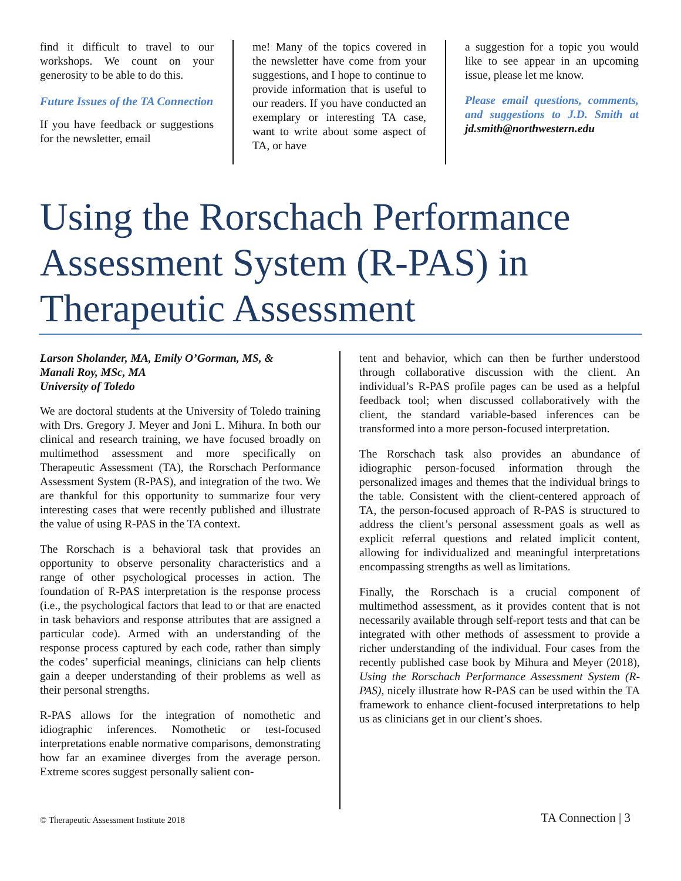find it difficult to travel to our workshops. We count on your generosity to be able to do this.
Future Issues of the TA Connection
If you have feedback or suggestions for the newsletter, email
me! Many of the topics covered in the newsletter have come from your suggestions, and I hope to continue to provide information that is useful to our readers. If you have conducted an exemplary or interesting TA case, want to write about some aspect of TA, or have
a suggestion for a topic you would like to see appear in an upcoming issue, please let me know.
Please email questions, comments, and suggestions to J.D. Smith at jd.smith@northwestern.edu
Using the Rorschach Performance Assessment System (R-PAS) in Therapeutic Assessment
Larson Sholander, MA, Emily O’Gorman, MS, &
Manali Roy, MSc, MA
University of Toledo
We are doctoral students at the University of Toledo training with Drs. Gregory J. Meyer and Joni L. Mihura. In both our clinical and research training, we have focused broadly on multimethod assessment and more specifically on Therapeutic Assessment (TA), the Rorschach Performance Assessment System (R-PAS), and integration of the two. We are thankful for this opportunity to summarize four very interesting cases that were recently published and illustrate the value of using R-PAS in the TA context.
The Rorschach is a behavioral task that provides an opportunity to observe personality characteristics and a range of other psychological processes in action. The foundation of R-PAS interpretation is the response process (i.e., the psychological factors that lead to or that are enacted in task behaviors and response attributes that are assigned a particular code). Armed with an understanding of the response process captured by each code, rather than simply the codes’ superficial meanings, clinicians can help clients gain a deeper understanding of their problems as well as their personal strengths.
R-PAS allows for the integration of nomothetic and idiographic inferences. Nomothetic or test-focused interpretations enable normative comparisons, demonstrating how far an examinee diverges from the average person. Extreme scores suggest personally salient con-
tent and behavior, which can then be further understood through collaborative discussion with the client. An individual’s R-PAS profile pages can be used as a helpful feedback tool; when discussed collaboratively with the client, the standard variable-based inferences can be transformed into a more person-focused interpretation.
The Rorschach task also provides an abundance of idiographic person-focused information through the personalized images and themes that the individual brings to the table. Consistent with the client-centered approach of TA, the person-focused approach of R-PAS is structured to address the client’s personal assessment goals as well as explicit referral questions and related implicit content, allowing for individualized and meaningful interpretations encompassing strengths as well as limitations.
Finally, the Rorschach is a crucial component of multimethod assessment, as it provides content that is not necessarily available through self-report tests and that can be integrated with other methods of assessment to provide a richer understanding of the individual. Four cases from the recently published case book by Mihura and Meyer (2018), Using the Rorschach Performance Assessment System (R-PAS), nicely illustrate how R-PAS can be used within the TA framework to enhance client-focused interpretations to help us as clinicians get in our client’s shoes.
© Therapeutic Assessment Institute 2018
TA Connection | 3